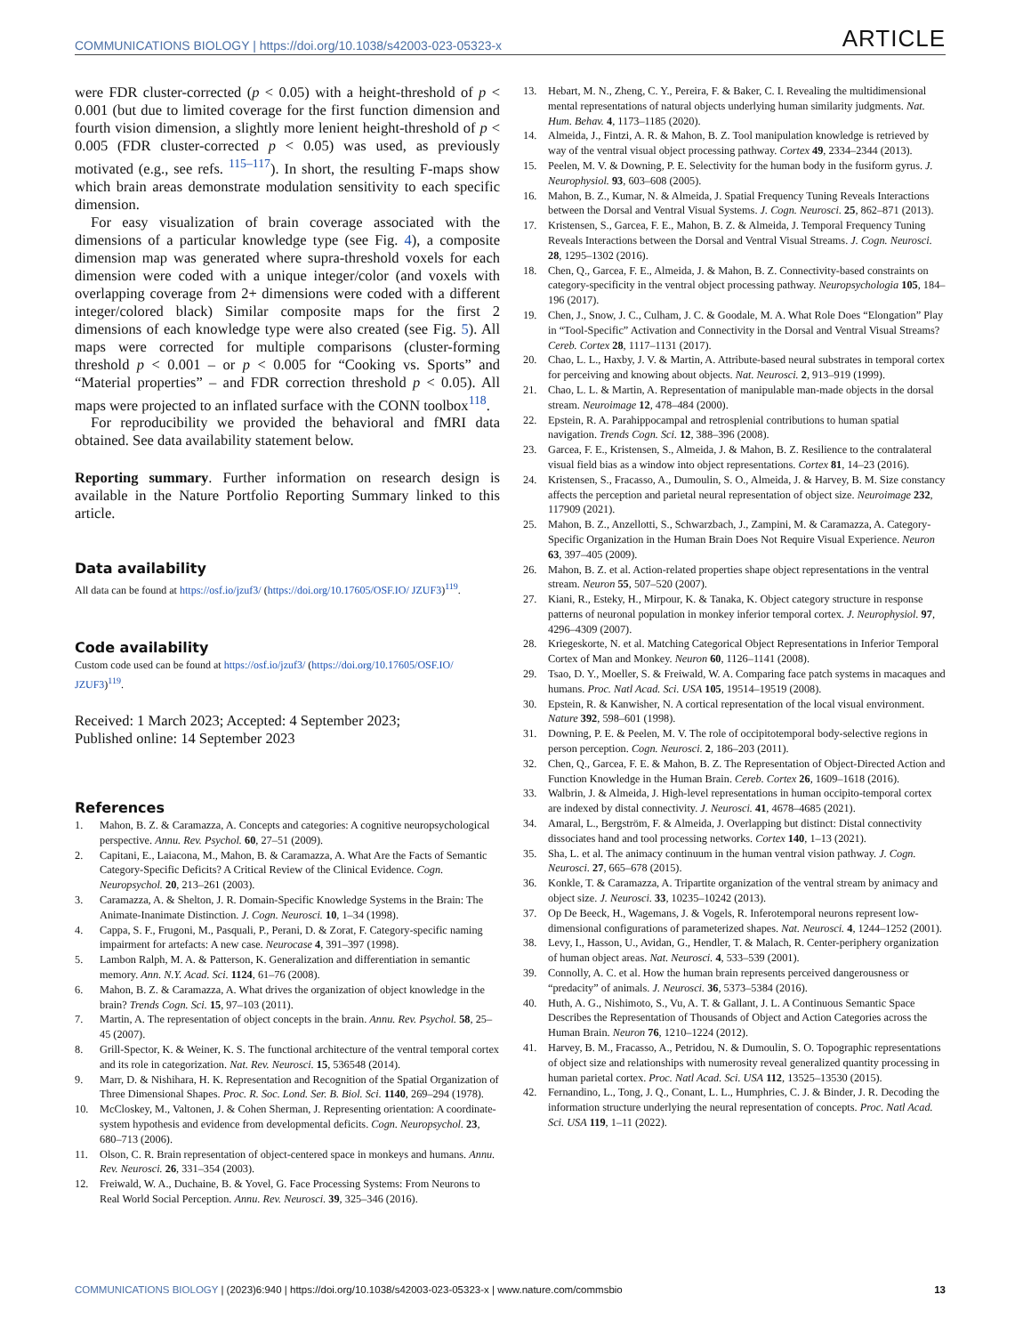COMMUNICATIONS BIOLOGY | https://doi.org/10.1038/s42003-023-05323-x ARTICLE
were FDR cluster-corrected (p < 0.05) with a height-threshold of p < 0.001 (but due to limited coverage for the first function dimension and fourth vision dimension, a slightly more lenient height-threshold of p < 0.005 (FDR cluster-corrected p < 0.05) was used, as previously motivated (e.g., see refs. <sup>115–117</sup>). In short, the resulting F-maps show which brain areas demonstrate modulation sensitivity to each specific dimension.
For easy visualization of brain coverage associated with the dimensions of a particular knowledge type (see Fig. 4), a composite dimension map was generated where supra-threshold voxels for each dimension were coded with a unique integer/color (and voxels with overlapping coverage from 2+ dimensions were coded with a different integer/colored black) Similar composite maps for the first 2 dimensions of each knowledge type were also created (see Fig. 5). All maps were corrected for multiple comparisons (cluster-forming threshold p < 0.001 – or p < 0.005 for “Cooking vs. Sports” and “Material properties” – and FDR correction threshold p < 0.05). All maps were projected to an inflated surface with the CONN toolbox<sup>118</sup>.
For reproducibility we provided the behavioral and fMRI data obtained. See data availability statement below.
Reporting summary. Further information on research design is available in the Nature Portfolio Reporting Summary linked to this article.
Data availability
All data can be found at https://osf.io/jzuf3/ (https://doi.org/10.17605/OSF.IO/ JZUF3)<sup>119</sup>.
Code availability
Custom code used can be found at https://osf.io/jzuf3/ (https://doi.org/10.17605/OSF.IO/ JZUF3)<sup>119</sup>.
Received: 1 March 2023; Accepted: 4 September 2023;
Published online: 14 September 2023
References
1. Mahon, B. Z. & Caramazza, A. Concepts and categories: A cognitive neuropsychological perspective. Annu. Rev. Psychol. 60, 27–51 (2009).
2. Capitani, E., Laiacona, M., Mahon, B. & Caramazza, A. What Are the Facts of Semantic Category-Specific Deficits? A Critical Review of the Clinical Evidence. Cogn. Neuropsychol. 20, 213–261 (2003).
3. Caramazza, A. & Shelton, J. R. Domain-Specific Knowledge Systems in the Brain: The Animate-Inanimate Distinction. J. Cogn. Neurosci. 10, 1–34 (1998).
4. Cappa, S. F., Frugoni, M., Pasquali, P., Perani, D. & Zorat, F. Category-specific naming impairment for artefacts: A new case. Neurocase 4, 391–397 (1998).
5. Lambon Ralph, M. A. & Patterson, K. Generalization and differentiation in semantic memory. Ann. N.Y. Acad. Sci. 1124, 61–76 (2008).
6. Mahon, B. Z. & Caramazza, A. What drives the organization of object knowledge in the brain? Trends Cogn. Sci. 15, 97–103 (2011).
7. Martin, A. The representation of object concepts in the brain. Annu. Rev. Psychol. 58, 25–45 (2007).
8. Grill-Spector, K. & Weiner, K. S. The functional architecture of the ventral temporal cortex and its role in categorization. Nat. Rev. Neurosci. 15, 536548 (2014).
9. Marr, D. & Nishihara, H. K. Representation and Recognition of the Spatial Organization of Three Dimensional Shapes. Proc. R. Soc. Lond. Ser. B. Biol. Sci. 1140, 269–294 (1978).
10. McCloskey, M., Valtonen, J. & Cohen Sherman, J. Representing orientation: A coordinate-system hypothesis and evidence from developmental deficits. Cogn. Neuropsychol. 23, 680–713 (2006).
11. Olson, C. R. Brain representation of object-centered space in monkeys and humans. Annu. Rev. Neurosci. 26, 331–354 (2003).
12. Freiwald, W. A., Duchaine, B. & Yovel, G. Face Processing Systems: From Neurons to Real World Social Perception. Annu. Rev. Neurosci. 39, 325–346 (2016).
13. Hebart, M. N., Zheng, C. Y., Pereira, F. & Baker, C. I. Revealing the multidimensional mental representations of natural objects underlying human similarity judgments. Nat. Hum. Behav. 4, 1173–1185 (2020).
14. Almeida, J., Fintzi, A. R. & Mahon, B. Z. Tool manipulation knowledge is retrieved by way of the ventral visual object processing pathway. Cortex 49, 2334–2344 (2013).
15. Peelen, M. V. & Downing, P. E. Selectivity for the human body in the fusiform gyrus. J. Neurophysiol. 93, 603–608 (2005).
16. Mahon, B. Z., Kumar, N. & Almeida, J. Spatial Frequency Tuning Reveals Interactions between the Dorsal and Ventral Visual Systems. J. Cogn. Neurosci. 25, 862–871 (2013).
17. Kristensen, S., Garcea, F. E., Mahon, B. Z. & Almeida, J. Temporal Frequency Tuning Reveals Interactions between the Dorsal and Ventral Visual Streams. J. Cogn. Neurosci. 28, 1295–1302 (2016).
18. Chen, Q., Garcea, F. E., Almeida, J. & Mahon, B. Z. Connectivity-based constraints on category-specificity in the ventral object processing pathway. Neuropsychologia 105, 184–196 (2017).
19. Chen, J., Snow, J. C., Culham, J. C. & Goodale, M. A. What Role Does “Elongation” Play in “Tool-Specific” Activation and Connectivity in the Dorsal and Ventral Visual Streams? Cereb. Cortex 28, 1117–1131 (2017).
20. Chao, L. L., Haxby, J. V. & Martin, A. Attribute-based neural substrates in temporal cortex for perceiving and knowing about objects. Nat. Neurosci. 2, 913–919 (1999).
21. Chao, L. L. & Martin, A. Representation of manipulable man-made objects in the dorsal stream. Neuroimage 12, 478–484 (2000).
22. Epstein, R. A. Parahippocampal and retrosplenial contributions to human spatial navigation. Trends Cogn. Sci. 12, 388–396 (2008).
23. Garcea, F. E., Kristensen, S., Almeida, J. & Mahon, B. Z. Resilience to the contralateral visual field bias as a window into object representations. Cortex 81, 14–23 (2016).
24. Kristensen, S., Fracasso, A., Dumoulin, S. O., Almeida, J. & Harvey, B. M. Size constancy affects the perception and parietal neural representation of object size. Neuroimage 232, 117909 (2021).
25. Mahon, B. Z., Anzellotti, S., Schwarzbach, J., Zampini, M. & Caramazza, A. Category-Specific Organization in the Human Brain Does Not Require Visual Experience. Neuron 63, 397–405 (2009).
26. Mahon, B. Z. et al. Action-related properties shape object representations in the ventral stream. Neuron 55, 507–520 (2007).
27. Kiani, R., Esteky, H., Mirpour, K. & Tanaka, K. Object category structure in response patterns of neuronal population in monkey inferior temporal cortex. J. Neurophysiol. 97, 4296–4309 (2007).
28. Kriegeskorte, N. et al. Matching Categorical Object Representations in Inferior Temporal Cortex of Man and Monkey. Neuron 60, 1126–1141 (2008).
29. Tsao, D. Y., Moeller, S. & Freiwald, W. A. Comparing face patch systems in macaques and humans. Proc. Natl Acad. Sci. USA 105, 19514–19519 (2008).
30. Epstein, R. & Kanwisher, N. A cortical representation of the local visual environment. Nature 392, 598–601 (1998).
31. Downing, P. E. & Peelen, M. V. The role of occipitotemporal body-selective regions in person perception. Cogn. Neurosci. 2, 186–203 (2011).
32. Chen, Q., Garcea, F. E. & Mahon, B. Z. The Representation of Object-Directed Action and Function Knowledge in the Human Brain. Cereb. Cortex 26, 1609–1618 (2016).
33. Walbrin, J. & Almeida, J. High-level representations in human occipito-temporal cortex are indexed by distal connectivity. J. Neurosci. 41, 4678–4685 (2021).
34. Amaral, L., Bergström, F. & Almeida, J. Overlapping but distinct: Distal connectivity dissociates hand and tool processing networks. Cortex 140, 1–13 (2021).
35. Sha, L. et al. The animacy continuum in the human ventral vision pathway. J. Cogn. Neurosci. 27, 665–678 (2015).
36. Konkle, T. & Caramazza, A. Tripartite organization of the ventral stream by animacy and object size. J. Neurosci. 33, 10235–10242 (2013).
37. Op De Beeck, H., Wagemans, J. & Vogels, R. Inferotemporal neurons represent low-dimensional configurations of parameterized shapes. Nat. Neurosci. 4, 1244–1252 (2001).
38. Levy, I., Hasson, U., Avidan, G., Hendler, T. & Malach, R. Center-periphery organization of human object areas. Nat. Neurosci. 4, 533–539 (2001).
39. Connolly, A. C. et al. How the human brain represents perceived dangerousness or “predacity” of animals. J. Neurosci. 36, 5373–5384 (2016).
40. Huth, A. G., Nishimoto, S., Vu, A. T. & Gallant, J. L. A Continuous Semantic Space Describes the Representation of Thousands of Object and Action Categories across the Human Brain. Neuron 76, 1210–1224 (2012).
41. Harvey, B. M., Fracasso, A., Petridou, N. & Dumoulin, S. O. Topographic representations of object size and relationships with numerosity reveal generalized quantity processing in human parietal cortex. Proc. Natl Acad. Sci. USA 112, 13525–13530 (2015).
42. Fernandino, L., Tong, J. Q., Conant, L. L., Humphries, C. J. & Binder, J. R. Decoding the information structure underlying the neural representation of concepts. Proc. Natl Acad. Sci. USA 119, 1–11 (2022).
COMMUNICATIONS BIOLOGY | (2023)6:940 | https://doi.org/10.1038/s42003-023-05323-x | www.nature.com/commsbio 13